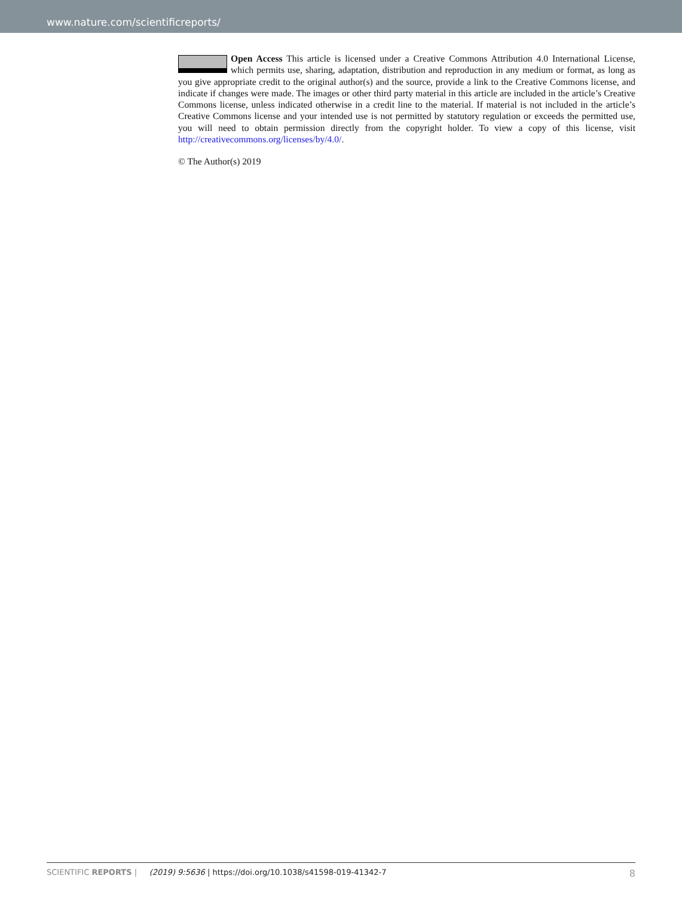www.nature.com/scientificreports/
Open Access This article is licensed under a Creative Commons Attribution 4.0 International License, which permits use, sharing, adaptation, distribution and reproduction in any medium or format, as long as you give appropriate credit to the original author(s) and the source, provide a link to the Creative Commons license, and indicate if changes were made. The images or other third party material in this article are included in the article’s Creative Commons license, unless indicated otherwise in a credit line to the material. If material is not included in the article’s Creative Commons license and your intended use is not permitted by statutory regulation or exceeds the permitted use, you will need to obtain permission directly from the copyright holder. To view a copy of this license, visit http://creativecommons.org/licenses/by/4.0/.
© The Author(s) 2019
SCIENTIFIC REPORTS | (2019) 9:5636 | https://doi.org/10.1038/s41598-019-41342-7 8